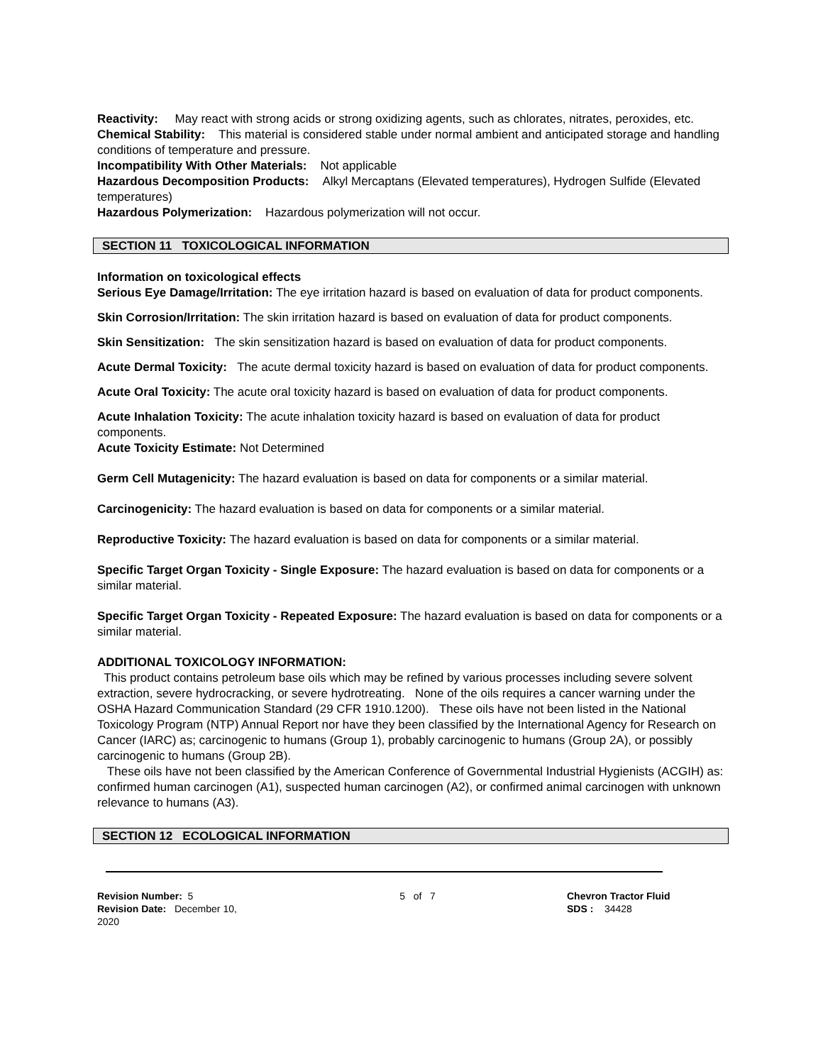Reactivity: May react with strong acids or strong oxidizing agents, such as chlorates, nitrates, peroxides, etc.
Chemical Stability: This material is considered stable under normal ambient and anticipated storage and handling conditions of temperature and pressure.
Incompatibility With Other Materials: Not applicable
Hazardous Decomposition Products: Alkyl Mercaptans (Elevated temperatures), Hydrogen Sulfide (Elevated temperatures)
Hazardous Polymerization: Hazardous polymerization will not occur.
SECTION 11 TOXICOLOGICAL INFORMATION
Information on toxicological effects
Serious Eye Damage/Irritation: The eye irritation hazard is based on evaluation of data for product components.
Skin Corrosion/Irritation: The skin irritation hazard is based on evaluation of data for product components.
Skin Sensitization: The skin sensitization hazard is based on evaluation of data for product components.
Acute Dermal Toxicity: The acute dermal toxicity hazard is based on evaluation of data for product components.
Acute Oral Toxicity: The acute oral toxicity hazard is based on evaluation of data for product components.
Acute Inhalation Toxicity: The acute inhalation toxicity hazard is based on evaluation of data for product components.
Acute Toxicity Estimate: Not Determined
Germ Cell Mutagenicity: The hazard evaluation is based on data for components or a similar material.
Carcinogenicity: The hazard evaluation is based on data for components or a similar material.
Reproductive Toxicity: The hazard evaluation is based on data for components or a similar material.
Specific Target Organ Toxicity - Single Exposure: The hazard evaluation is based on data for components or a similar material.
Specific Target Organ Toxicity - Repeated Exposure: The hazard evaluation is based on data for components or a similar material.
ADDITIONAL TOXICOLOGY INFORMATION:
This product contains petroleum base oils which may be refined by various processes including severe solvent extraction, severe hydrocracking, or severe hydrotreating. None of the oils requires a cancer warning under the OSHA Hazard Communication Standard (29 CFR 1910.1200). These oils have not been listed in the National Toxicology Program (NTP) Annual Report nor have they been classified by the International Agency for Research on Cancer (IARC) as; carcinogenic to humans (Group 1), probably carcinogenic to humans (Group 2A), or possibly carcinogenic to humans (Group 2B).
These oils have not been classified by the American Conference of Governmental Industrial Hygienists (ACGIH) as: confirmed human carcinogen (A1), suspected human carcinogen (A2), or confirmed animal carcinogen with unknown relevance to humans (A3).
SECTION 12 ECOLOGICAL INFORMATION
Revision Number: 5
Revision Date: December 10, 2020
5 of 7 Chevron Tractor Fluid
SDS : 34428